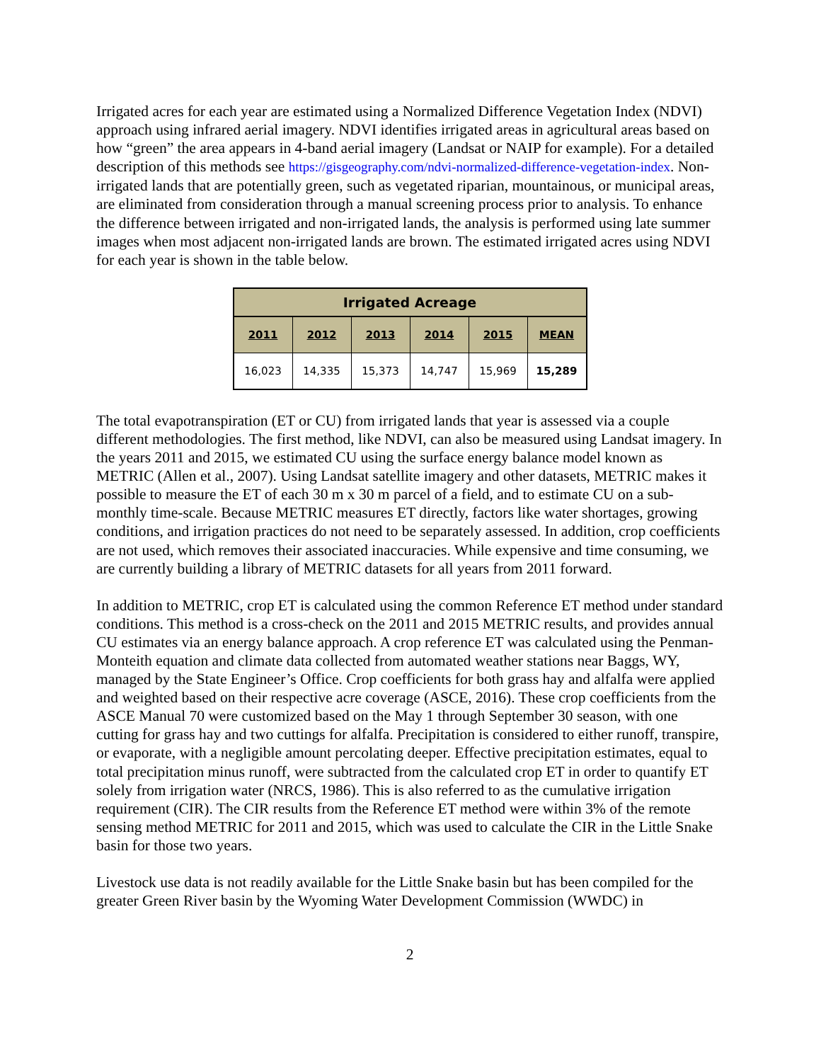Irrigated acres for each year are estimated using a Normalized Difference Vegetation Index (NDVI) approach using infrared aerial imagery. NDVI identifies irrigated areas in agricultural areas based on how “green” the area appears in 4-band aerial imagery (Landsat or NAIP for example). For a detailed description of this methods see https://gisgeography.com/ndvi-normalized-difference-vegetation-index. Non-irrigated lands that are potentially green, such as vegetated riparian, mountainous, or municipal areas, are eliminated from consideration through a manual screening process prior to analysis. To enhance the difference between irrigated and non-irrigated lands, the analysis is performed using late summer images when most adjacent non-irrigated lands are brown. The estimated irrigated acres using NDVI for each year is shown in the table below.
| Irrigated Acreage | | | | | |
| --- | --- | --- | --- | --- | --- |
| 2011 | 2012 | 2013 | 2014 | 2015 | MEAN |
| 16,023 | 14,335 | 15,373 | 14,747 | 15,969 | 15,289 |
The total evapotranspiration (ET or CU) from irrigated lands that year is assessed via a couple different methodologies. The first method, like NDVI, can also be measured using Landsat imagery. In the years 2011 and 2015, we estimated CU using the surface energy balance model known as METRIC (Allen et al., 2007). Using Landsat satellite imagery and other datasets, METRIC makes it possible to measure the ET of each 30 m x 30 m parcel of a field, and to estimate CU on a sub-monthly time-scale. Because METRIC measures ET directly, factors like water shortages, growing conditions, and irrigation practices do not need to be separately assessed. In addition, crop coefficients are not used, which removes their associated inaccuracies. While expensive and time consuming, we are currently building a library of METRIC datasets for all years from 2011 forward.
In addition to METRIC, crop ET is calculated using the common Reference ET method under standard conditions. This method is a cross-check on the 2011 and 2015 METRIC results, and provides annual CU estimates via an energy balance approach. A crop reference ET was calculated using the Penman-Monteith equation and climate data collected from automated weather stations near Baggs, WY, managed by the State Engineer’s Office. Crop coefficients for both grass hay and alfalfa were applied and weighted based on their respective acre coverage (ASCE, 2016). These crop coefficients from the ASCE Manual 70 were customized based on the May 1 through September 30 season, with one cutting for grass hay and two cuttings for alfalfa. Precipitation is considered to either runoff, transpire, or evaporate, with a negligible amount percolating deeper. Effective precipitation estimates, equal to total precipitation minus runoff, were subtracted from the calculated crop ET in order to quantify ET solely from irrigation water (NRCS, 1986). This is also referred to as the cumulative irrigation requirement (CIR). The CIR results from the Reference ET method were within 3% of the remote sensing method METRIC for 2011 and 2015, which was used to calculate the CIR in the Little Snake basin for those two years.
Livestock use data is not readily available for the Little Snake basin but has been compiled for the greater Green River basin by the Wyoming Water Development Commission (WWDC) in
2